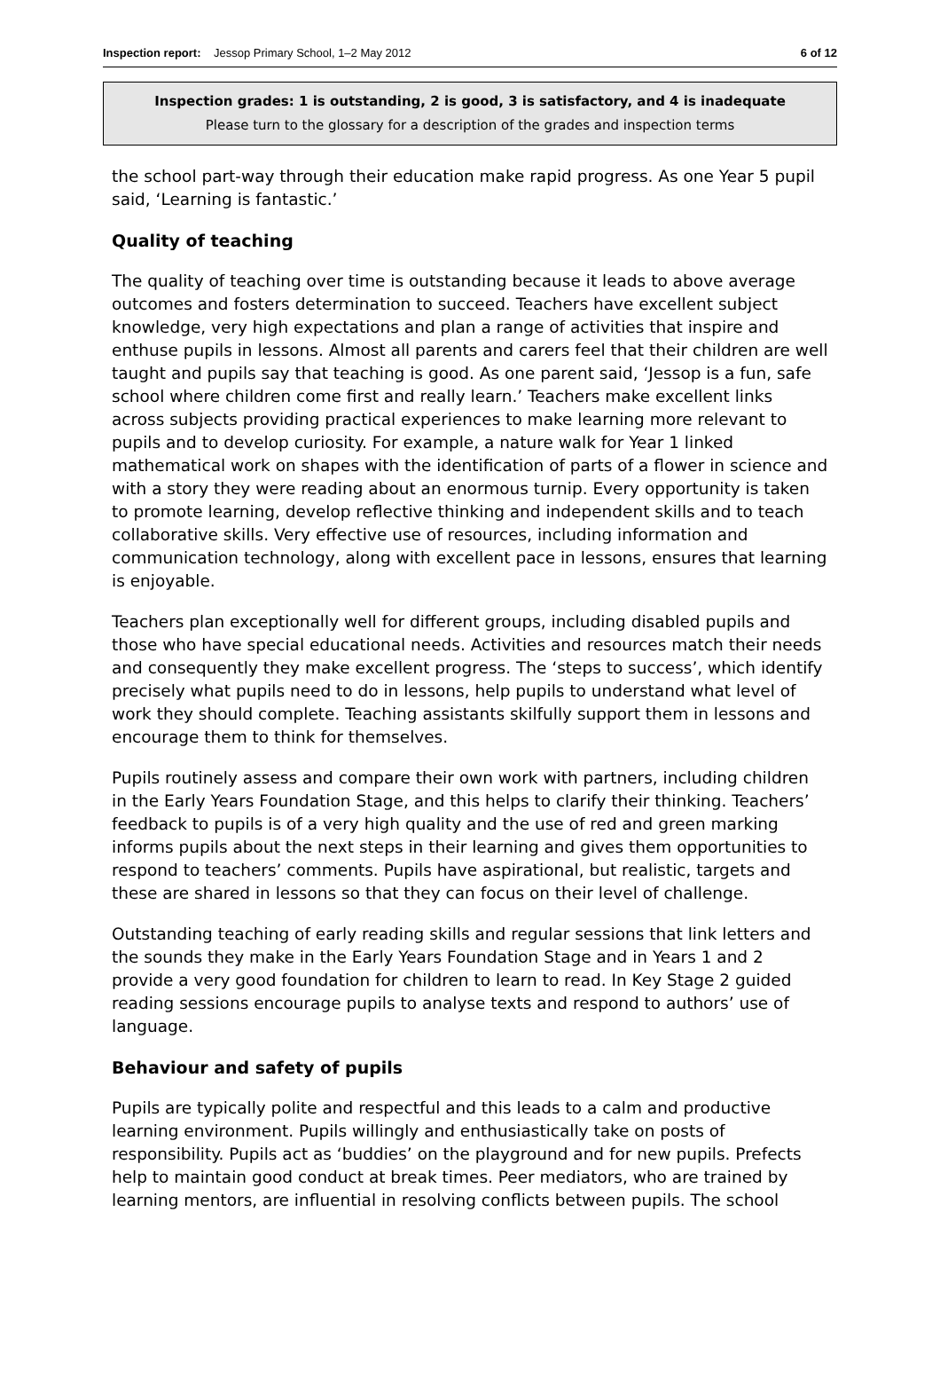Inspection report: Jessop Primary School, 1–2 May 2012 6 of 12
Inspection grades: 1 is outstanding, 2 is good, 3 is satisfactory, and 4 is inadequate
Please turn to the glossary for a description of the grades and inspection terms
the school part-way through their education make rapid progress. As one Year 5 pupil said, ‘Learning is fantastic.’
Quality of teaching
The quality of teaching over time is outstanding because it leads to above average outcomes and fosters determination to succeed. Teachers have excellent subject knowledge, very high expectations and plan a range of activities that inspire and enthuse pupils in lessons. Almost all parents and carers feel that their children are well taught and pupils say that teaching is good. As one parent said, ‘Jessop is a fun, safe school where children come first and really learn.’ Teachers make excellent links across subjects providing practical experiences to make learning more relevant to pupils and to develop curiosity. For example, a nature walk for Year 1 linked mathematical work on shapes with the identification of parts of a flower in science and with a story they were reading about an enormous turnip. Every opportunity is taken to promote learning, develop reflective thinking and independent skills and to teach collaborative skills. Very effective use of resources, including information and communication technology, along with excellent pace in lessons, ensures that learning is enjoyable.
Teachers plan exceptionally well for different groups, including disabled pupils and those who have special educational needs. Activities and resources match their needs and consequently they make excellent progress. The ‘steps to success’, which identify precisely what pupils need to do in lessons, help pupils to understand what level of work they should complete. Teaching assistants skilfully support them in lessons and encourage them to think for themselves.
Pupils routinely assess and compare their own work with partners, including children in the Early Years Foundation Stage, and this helps to clarify their thinking. Teachers’ feedback to pupils is of a very high quality and the use of red and green marking informs pupils about the next steps in their learning and gives them opportunities to respond to teachers’ comments. Pupils have aspirational, but realistic, targets and these are shared in lessons so that they can focus on their level of challenge.
Outstanding teaching of early reading skills and regular sessions that link letters and the sounds they make in the Early Years Foundation Stage and in Years 1 and 2 provide a very good foundation for children to learn to read. In Key Stage 2 guided reading sessions encourage pupils to analyse texts and respond to authors’ use of language.
Behaviour and safety of pupils
Pupils are typically polite and respectful and this leads to a calm and productive learning environment. Pupils willingly and enthusiastically take on posts of responsibility. Pupils act as ‘buddies’ on the playground and for new pupils. Prefects help to maintain good conduct at break times. Peer mediators, who are trained by learning mentors, are influential in resolving conflicts between pupils. The school